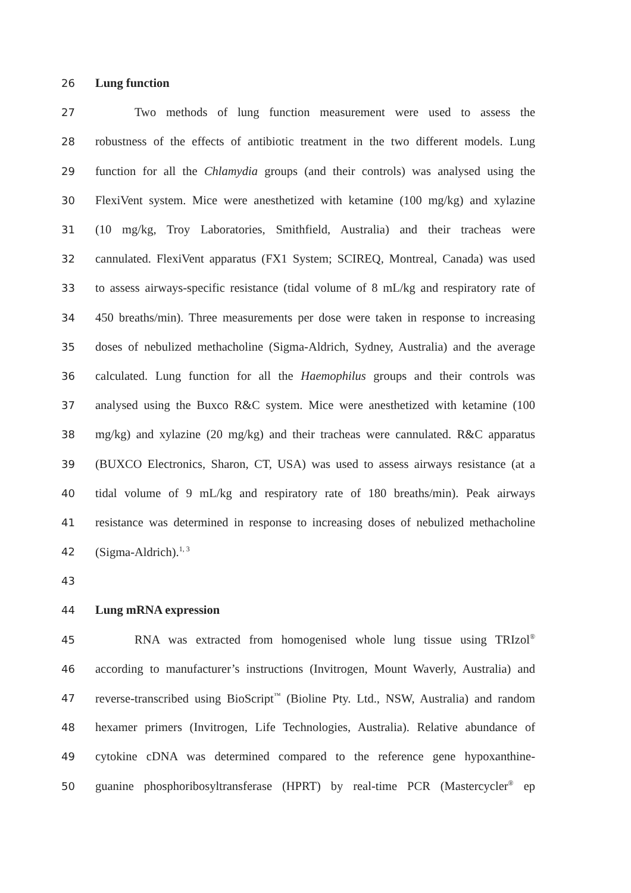26 Lung function
27 Two methods of lung function measurement were used to assess the
28 robustness of the effects of antibiotic treatment in the two different models. Lung
29 function for all the Chlamydia groups (and their controls) was analysed using the
30 FlexiVent system. Mice were anesthetized with ketamine (100 mg/kg) and xylazine
31 (10 mg/kg, Troy Laboratories, Smithfield, Australia) and their tracheas were
32 cannulated. FlexiVent apparatus (FX1 System; SCIREQ, Montreal, Canada) was used
33 to assess airways-specific resistance (tidal volume of 8 mL/kg and respiratory rate of
34 450 breaths/min). Three measurements per dose were taken in response to increasing
35 doses of nebulized methacholine (Sigma-Aldrich, Sydney, Australia) and the average
36 calculated. Lung function for all the Haemophilus groups and their controls was
37 analysed using the Buxco R&C system. Mice were anesthetized with ketamine (100
38 mg/kg) and xylazine (20 mg/kg) and their tracheas were cannulated. R&C apparatus
39 (BUXCO Electronics, Sharon, CT, USA) was used to assess airways resistance (at a
40 tidal volume of 9 mL/kg and respiratory rate of 180 breaths/min). Peak airways
41 resistance was determined in response to increasing doses of nebulized methacholine
42 (Sigma-Aldrich).<sup>1, 3</sup>
43
44 Lung mRNA expression
45 RNA was extracted from homogenised whole lung tissue using TRIzol<sup>®</sup>
46 according to manufacturer’s instructions (Invitrogen, Mount Waverly, Australia) and
47 reverse-transcribed using BioScript<sup>™</sup> (Bioline Pty. Ltd., NSW, Australia) and random
48 hexamer primers (Invitrogen, Life Technologies, Australia). Relative abundance of
49 cytokine cDNA was determined compared to the reference gene hypoxanthine-
50 guanine phosphoribosyltransferase (HPRT) by real-time PCR (Mastercycler<sup>®</sup> ep